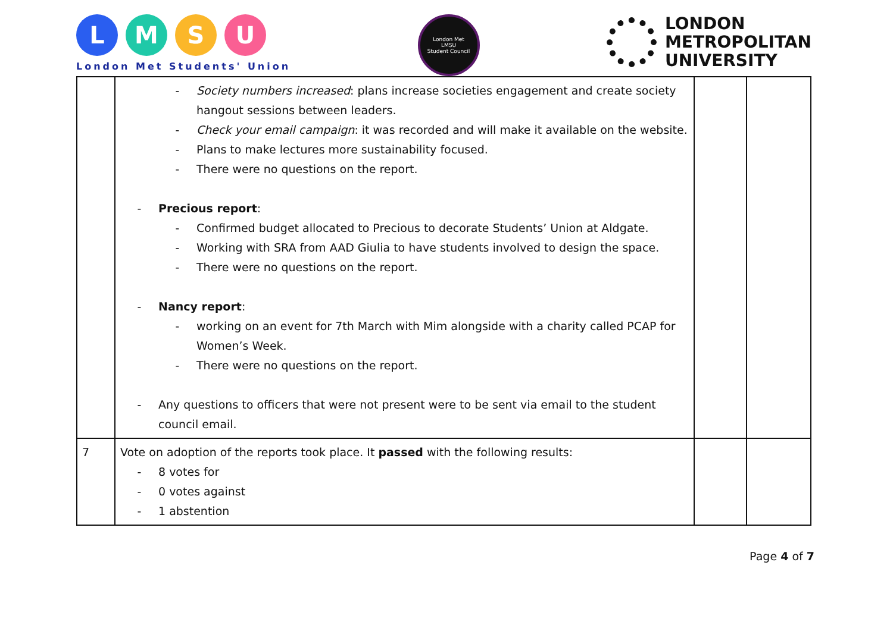L M S U
London Met Students' Union
London Met
LMSU
Student Council
LONDON
METROPOLITAN
UNIVERSITY
| | - Society numbers increased : plans increase societies engagement and create society hangout sessions between leaders. - Check your email campaign : it was recorded and will make it available on the website. - Plans to make lectures more sustainability focused. - There were no questions on the report. - Precious report : - Confirmed budget allocated to Precious to decorate Students’ Union at Aldgate. - Working with SRA from AAD Giulia to have students involved to design the space. - There were no questions on the report. - Nancy report : - working on an event for 7th March with Mim alongside with a charity called PCAP for Women’s Week. - There were no questions on the report. - Any questions to officers that were not present were to be sent via email to the student council email. | | |
| 7 | Vote on adoption of the reports took place. It passed with the following results: - 8 votes for - 0 votes against - 1 abstention | | |
Page 4 of 7